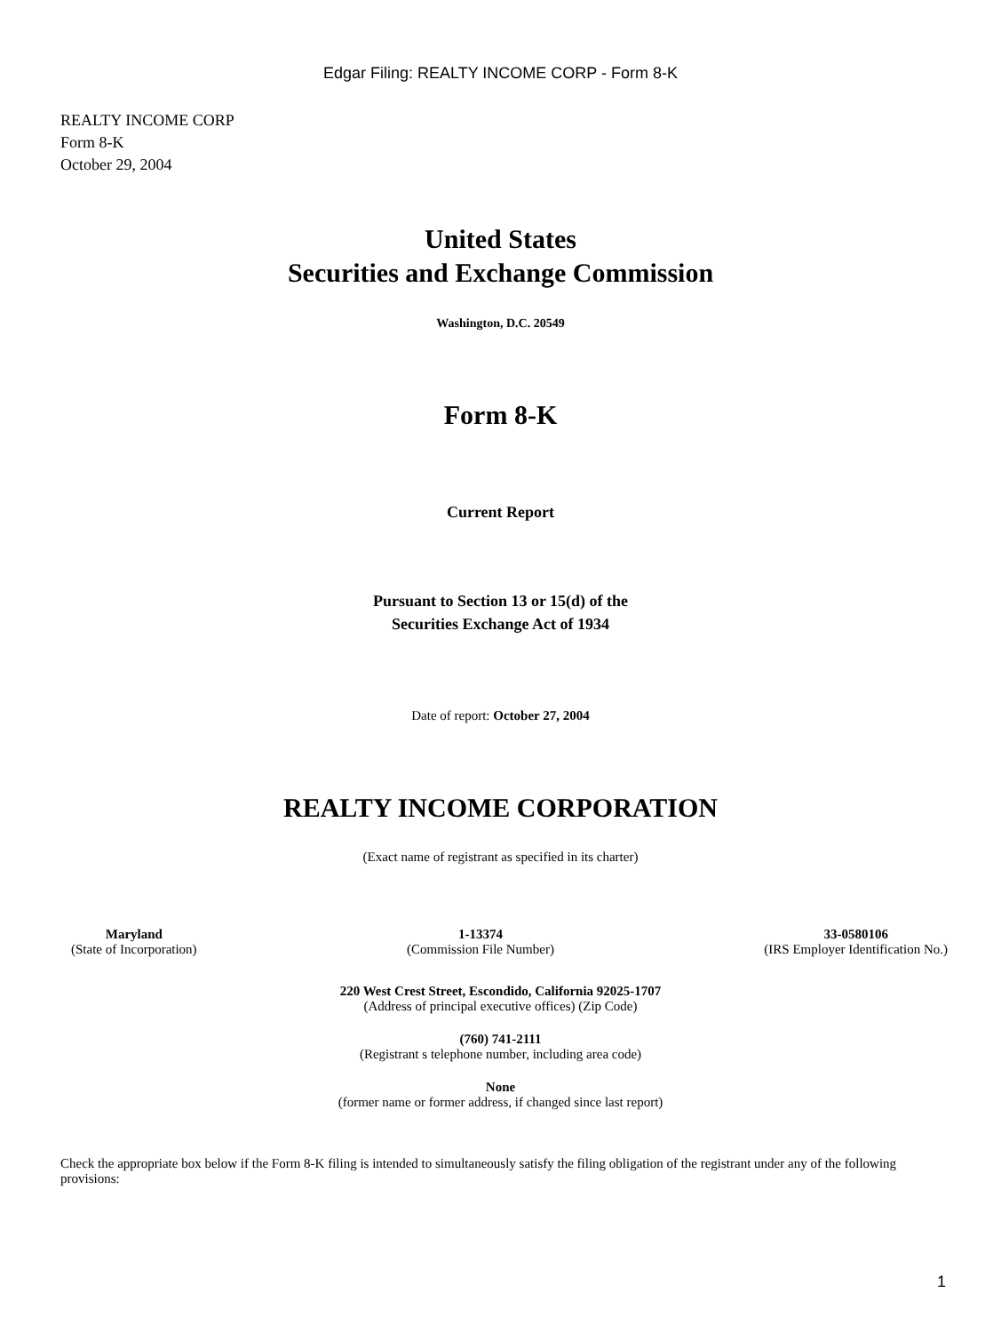Edgar Filing: REALTY INCOME CORP - Form 8-K
REALTY INCOME CORP
Form 8-K
October 29, 2004
United States
Securities and Exchange Commission
Washington, D.C. 20549
Form 8-K
Current Report
Pursuant to Section 13 or 15(d) of the
Securities Exchange Act of 1934
Date of report: October 27, 2004
REALTY INCOME CORPORATION
(Exact name of registrant as specified in its charter)
Maryland
(State of Incorporation)
1-13374
(Commission File Number)
33-0580106
(IRS Employer Identification No.)
220 West Crest Street, Escondido, California 92025-1707
(Address of principal executive offices) (Zip Code)
(760) 741-2111
(Registrant s telephone number, including area code)
None
(former name or former address, if changed since last report)
Check the appropriate box below if the Form 8-K filing is intended to simultaneously satisfy the filing obligation of the registrant under any of the following provisions:
1